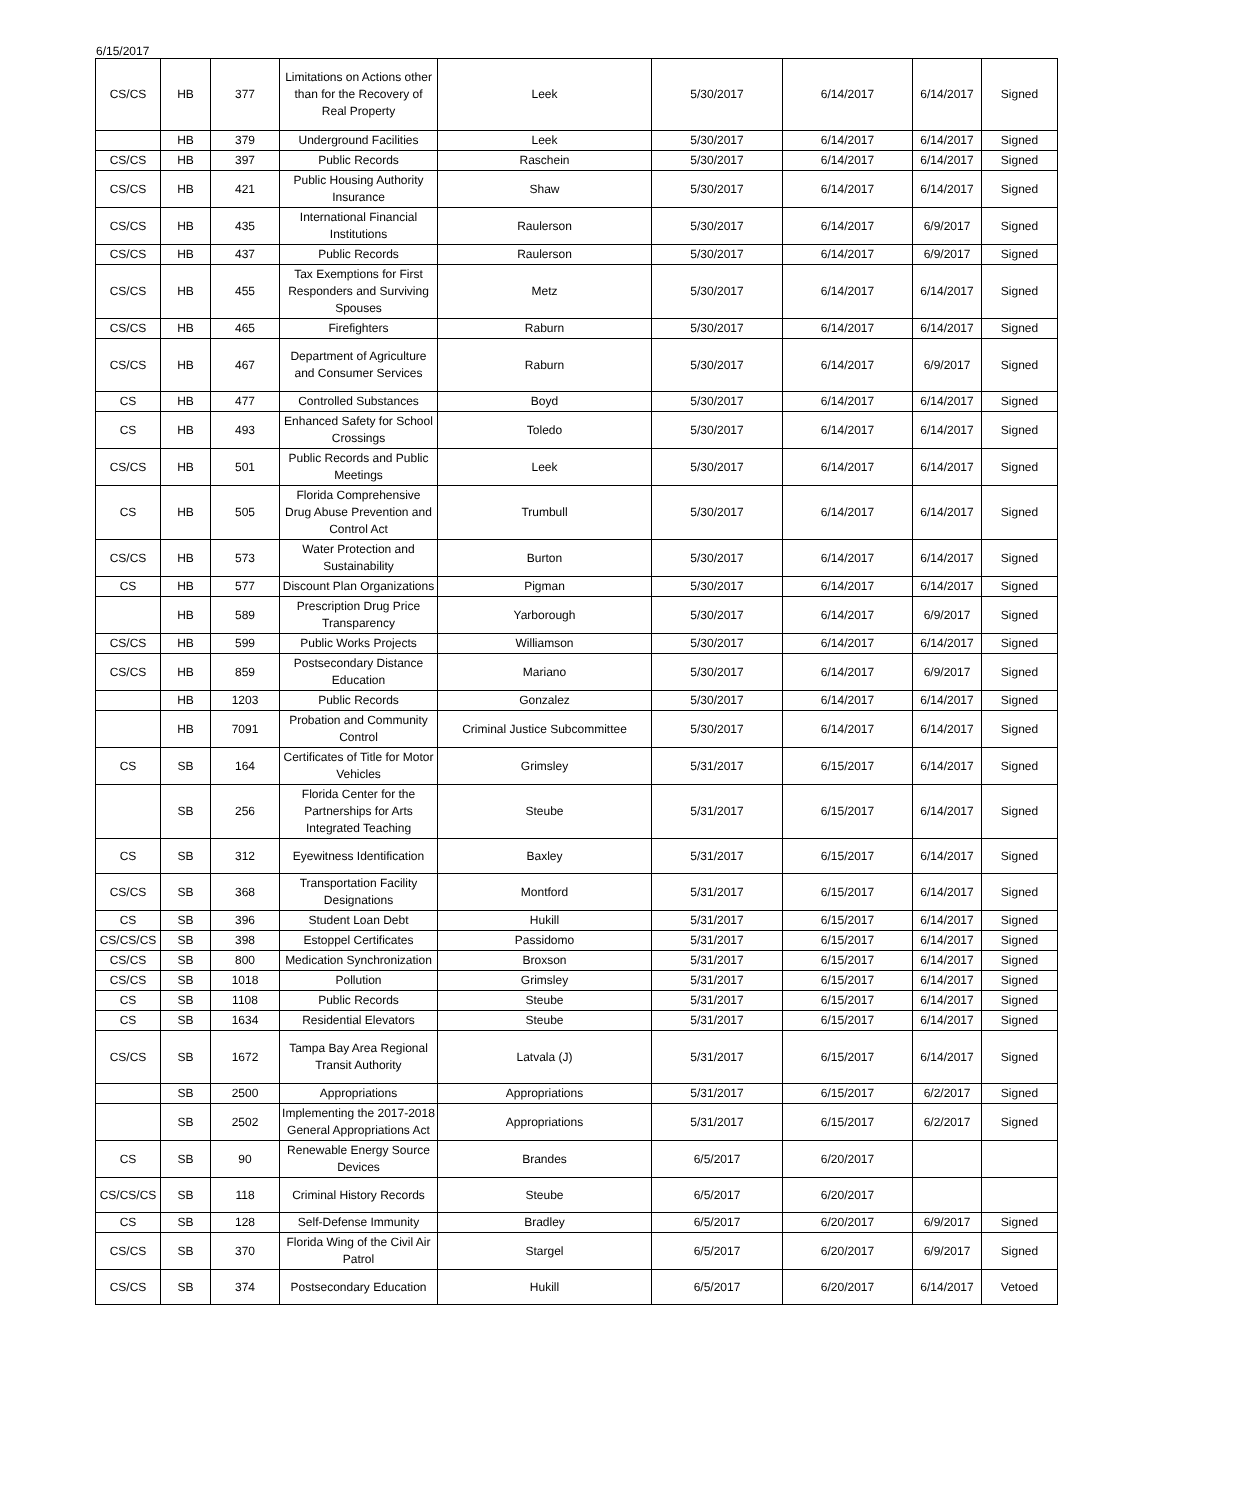6/15/2017
| CS/CS | HB | 377 | Limitations on Actions other than for the Recovery of Real Property | Leek | 5/30/2017 | 6/14/2017 | 6/14/2017 | Signed |
| | HB | 379 | Underground Facilities | Leek | 5/30/2017 | 6/14/2017 | 6/14/2017 | Signed |
| CS/CS | HB | 397 | Public Records | Raschein | 5/30/2017 | 6/14/2017 | 6/14/2017 | Signed |
| CS/CS | HB | 421 | Public Housing Authority Insurance | Shaw | 5/30/2017 | 6/14/2017 | 6/14/2017 | Signed |
| CS/CS | HB | 435 | International Financial Institutions | Raulerson | 5/30/2017 | 6/14/2017 | 6/9/2017 | Signed |
| CS/CS | HB | 437 | Public Records | Raulerson | 5/30/2017 | 6/14/2017 | 6/9/2017 | Signed |
| CS/CS | HB | 455 | Tax Exemptions for First Responders and Surviving Spouses | Metz | 5/30/2017 | 6/14/2017 | 6/14/2017 | Signed |
| CS/CS | HB | 465 | Firefighters | Raburn | 5/30/2017 | 6/14/2017 | 6/14/2017 | Signed |
| CS/CS | HB | 467 | Department of Agriculture and Consumer Services | Raburn | 5/30/2017 | 6/14/2017 | 6/9/2017 | Signed |
| CS | HB | 477 | Controlled Substances | Boyd | 5/30/2017 | 6/14/2017 | 6/14/2017 | Signed |
| CS | HB | 493 | Enhanced Safety for School Crossings | Toledo | 5/30/2017 | 6/14/2017 | 6/14/2017 | Signed |
| CS/CS | HB | 501 | Public Records and Public Meetings | Leek | 5/30/2017 | 6/14/2017 | 6/14/2017 | Signed |
| CS | HB | 505 | Florida Comprehensive Drug Abuse Prevention and Control Act | Trumbull | 5/30/2017 | 6/14/2017 | 6/14/2017 | Signed |
| CS/CS | HB | 573 | Water Protection and Sustainability | Burton | 5/30/2017 | 6/14/2017 | 6/14/2017 | Signed |
| CS | HB | 577 | Discount Plan Organizations | Pigman | 5/30/2017 | 6/14/2017 | 6/14/2017 | Signed |
| | HB | 589 | Prescription Drug Price Transparency | Yarborough | 5/30/2017 | 6/14/2017 | 6/9/2017 | Signed |
| CS/CS | HB | 599 | Public Works Projects | Williamson | 5/30/2017 | 6/14/2017 | 6/14/2017 | Signed |
| CS/CS | HB | 859 | Postsecondary Distance Education | Mariano | 5/30/2017 | 6/14/2017 | 6/9/2017 | Signed |
| | HB | 1203 | Public Records | Gonzalez | 5/30/2017 | 6/14/2017 | 6/14/2017 | Signed |
| | HB | 7091 | Probation and Community Control | Criminal Justice Subcommittee | 5/30/2017 | 6/14/2017 | 6/14/2017 | Signed |
| CS | SB | 164 | Certificates of Title for Motor Vehicles | Grimsley | 5/31/2017 | 6/15/2017 | 6/14/2017 | Signed |
| | SB | 256 | Florida Center for the Partnerships for Arts Integrated Teaching | Steube | 5/31/2017 | 6/15/2017 | 6/14/2017 | Signed |
| CS | SB | 312 | Eyewitness Identification | Baxley | 5/31/2017 | 6/15/2017 | 6/14/2017 | Signed |
| CS/CS | SB | 368 | Transportation Facility Designations | Montford | 5/31/2017 | 6/15/2017 | 6/14/2017 | Signed |
| CS | SB | 396 | Student Loan Debt | Hukill | 5/31/2017 | 6/15/2017 | 6/14/2017 | Signed |
| CS/CS/CS | SB | 398 | Estoppel Certificates | Passidomo | 5/31/2017 | 6/15/2017 | 6/14/2017 | Signed |
| CS/CS | SB | 800 | Medication Synchronization | Broxson | 5/31/2017 | 6/15/2017 | 6/14/2017 | Signed |
| CS/CS | SB | 1018 | Pollution | Grimsley | 5/31/2017 | 6/15/2017 | 6/14/2017 | Signed |
| CS | SB | 1108 | Public Records | Steube | 5/31/2017 | 6/15/2017 | 6/14/2017 | Signed |
| CS | SB | 1634 | Residential Elevators | Steube | 5/31/2017 | 6/15/2017 | 6/14/2017 | Signed |
| CS/CS | SB | 1672 | Tampa Bay Area Regional Transit Authority | Latvala (J) | 5/31/2017 | 6/15/2017 | 6/14/2017 | Signed |
| | SB | 2500 | Appropriations | Appropriations | 5/31/2017 | 6/15/2017 | 6/2/2017 | Signed |
| | SB | 2502 | Implementing the 2017-2018 General Appropriations Act | Appropriations | 5/31/2017 | 6/15/2017 | 6/2/2017 | Signed |
| CS | SB | 90 | Renewable Energy Source Devices | Brandes | 6/5/2017 | 6/20/2017 | | |
| CS/CS/CS | SB | 118 | Criminal History Records | Steube | 6/5/2017 | 6/20/2017 | | |
| CS | SB | 128 | Self-Defense Immunity | Bradley | 6/5/2017 | 6/20/2017 | 6/9/2017 | Signed |
| CS/CS | SB | 370 | Florida Wing of the Civil Air Patrol | Stargel | 6/5/2017 | 6/20/2017 | 6/9/2017 | Signed |
| CS/CS | SB | 374 | Postsecondary Education | Hukill | 6/5/2017 | 6/20/2017 | 6/14/2017 | Vetoed |